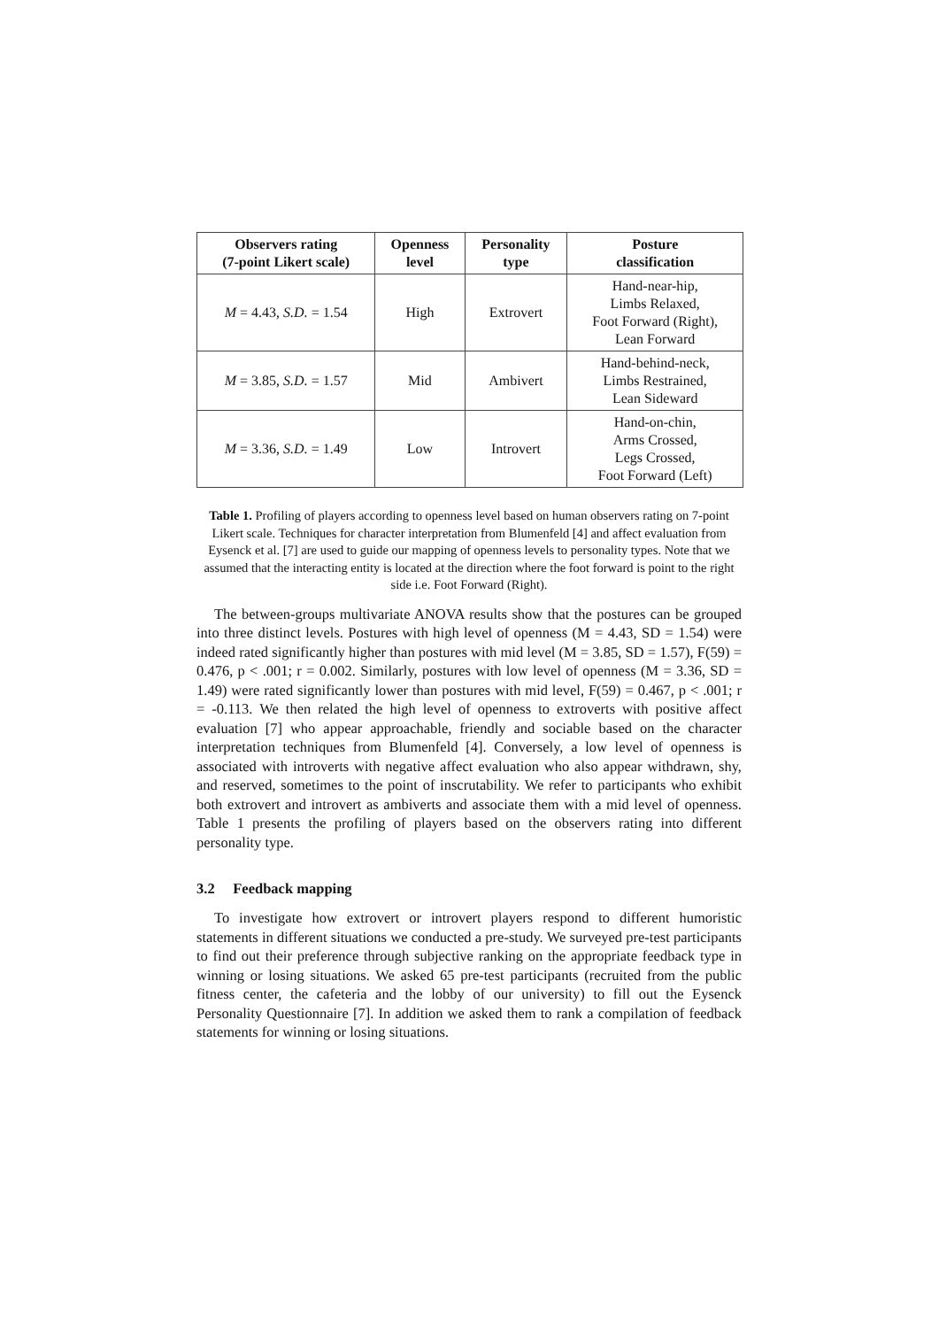| Observers rating (7-point Likert scale) | Openness level | Personality type | Posture classification |
| --- | --- | --- | --- |
| M = 4.43, S.D. = 1.54 | High | Extrovert | Hand-near-hip, Limbs Relaxed, Foot Forward (Right), Lean Forward |
| M = 3.85, S.D. = 1.57 | Mid | Ambivert | Hand-behind-neck, Limbs Restrained, Lean Sideward |
| M = 3.36, S.D. = 1.49 | Low | Introvert | Hand-on-chin, Arms Crossed, Legs Crossed, Foot Forward (Left) |
Table 1. Profiling of players according to openness level based on human observers rating on 7-point Likert scale. Techniques for character interpretation from Blumenfeld [4] and affect evaluation from Eysenck et al. [7] are used to guide our mapping of openness levels to personality types. Note that we assumed that the interacting entity is located at the direction where the foot forward is point to the right side i.e. Foot Forward (Right).
The between-groups multivariate ANOVA results show that the postures can be grouped into three distinct levels. Postures with high level of openness (M = 4.43, SD = 1.54) were indeed rated significantly higher than postures with mid level (M = 3.85, SD = 1.57), F(59) = 0.476, p < .001; r = 0.002. Similarly, postures with low level of openness (M = 3.36, SD = 1.49) were rated significantly lower than postures with mid level, F(59) = 0.467, p < .001; r = -0.113. We then related the high level of openness to extroverts with positive affect evaluation [7] who appear approachable, friendly and sociable based on the character interpretation techniques from Blumenfeld [4]. Conversely, a low level of openness is associated with introverts with negative affect evaluation who also appear withdrawn, shy, and reserved, sometimes to the point of inscrutability. We refer to participants who exhibit both extrovert and introvert as ambiverts and associate them with a mid level of openness. Table 1 presents the profiling of players based on the observers rating into different personality type.
3.2 Feedback mapping
To investigate how extrovert or introvert players respond to different humoristic statements in different situations we conducted a pre-study. We surveyed pre-test participants to find out their preference through subjective ranking on the appropriate feedback type in winning or losing situations. We asked 65 pre-test participants (recruited from the public fitness center, the cafeteria and the lobby of our university) to fill out the Eysenck Personality Questionnaire [7]. In addition we asked them to rank a compilation of feedback statements for winning or losing situations.